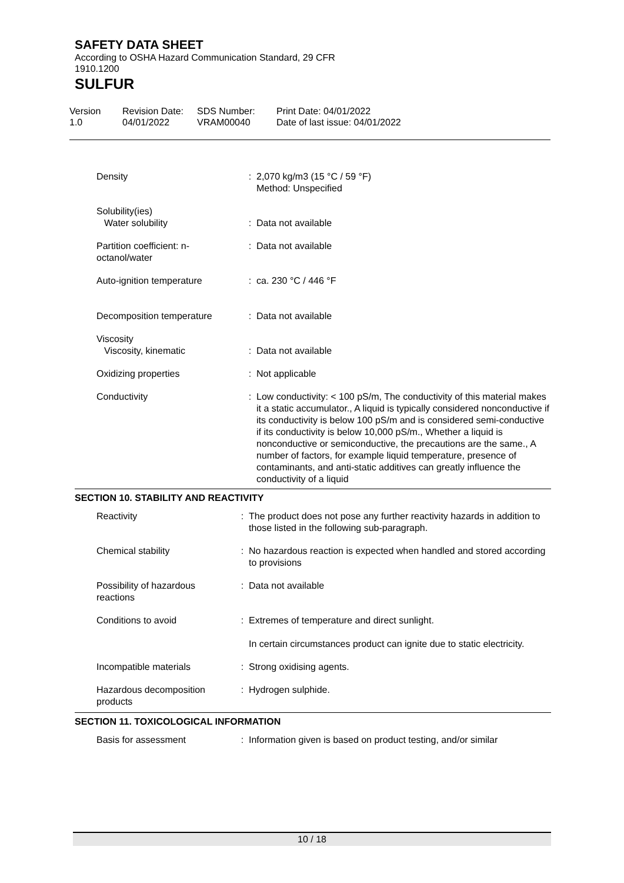SAFETY DATA SHEET
According to OSHA Hazard Communication Standard, 29 CFR
1910.1200
SULFUR
Version
1.0
Revision Date:
04/01/2022
SDS Number:
VRAM00040
Print Date: 04/01/2022
Date of last issue: 04/01/2022
| Density | : | 2,070 kg/m3 (15 °C / 59 °F) Method: Unspecified |
| Solubility(ies) | | |
| Water solubility | : | Data not available |
| Partition coefficient: n-octanol/water | : | Data not available |
| Auto-ignition temperature | : | ca. 230 °C / 446 °F |
| Decomposition temperature | : | Data not available |
| Viscosity | | |
| Viscosity, kinematic | : | Data not available |
| Oxidizing properties | : | Not applicable |
| Conductivity | : | Low conductivity: < 100 pS/m, The conductivity of this material makes it a static accumulator., A liquid is typically considered nonconductive if its conductivity is below 100 pS/m and is considered semi-conductive if its conductivity is below 10,000 pS/m., Whether a liquid is nonconductive or semiconductive, the precautions are the same., A number of factors, for example liquid temperature, presence of contaminants, and anti-static additives can greatly influence the conductivity of a liquid |
SECTION 10. STABILITY AND REACTIVITY
| Reactivity | : | The product does not pose any further reactivity hazards in addition to those listed in the following sub-paragraph. |
| Chemical stability | : | No hazardous reaction is expected when handled and stored according to provisions |
| Possibility of hazardous reactions | : | Data not available |
| Conditions to avoid | : | Extremes of temperature and direct sunlight. In certain circumstances product can ignite due to static electricity. |
| Incompatible materials | : | Strong oxidising agents. |
| Hazardous decomposition products | : | Hydrogen sulphide. |
SECTION 11. TOXICOLOGICAL INFORMATION
| Basis for assessment | : | Information given is based on product testing, and/or similar |
10 / 18